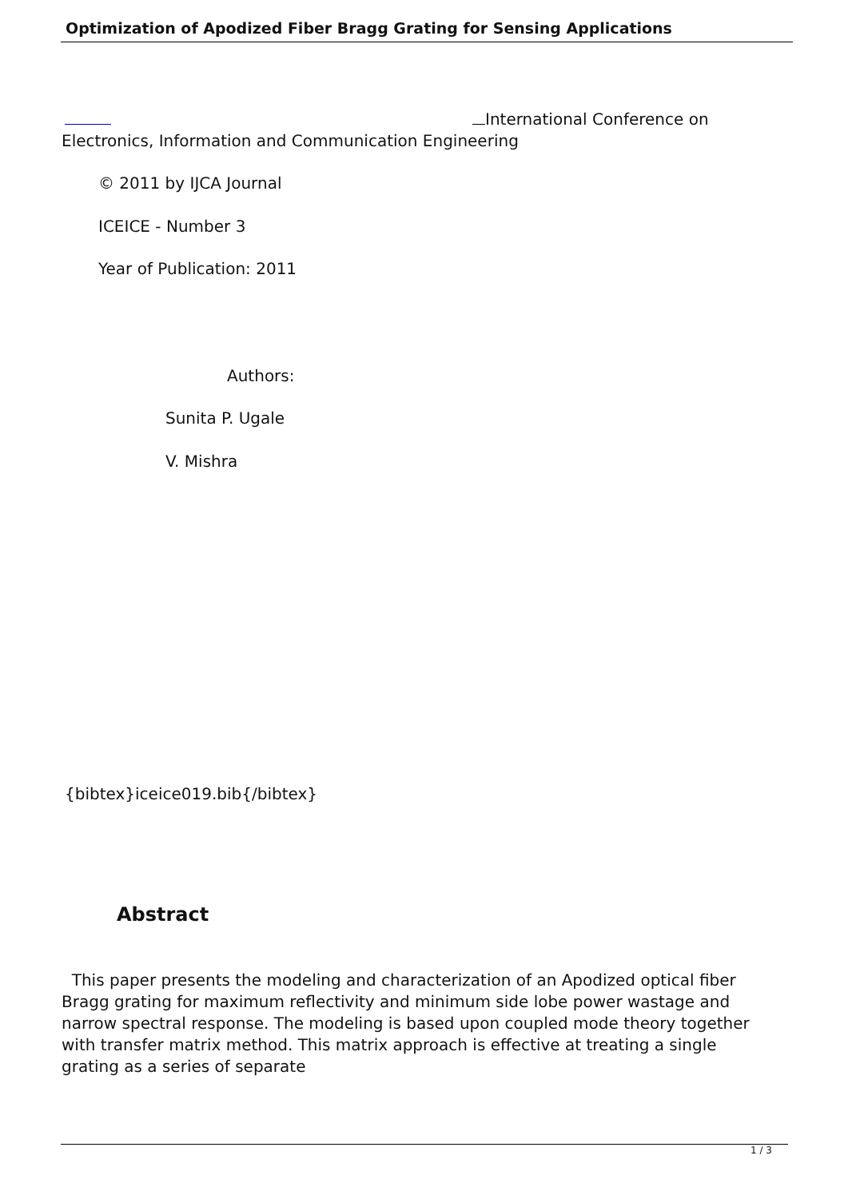Optimization of Apodized Fiber Bragg Grating for Sensing Applications
International Conference on Electronics, Information and Communication Engineering
© 2011 by IJCA Journal
ICEICE - Number 3
Year of Publication: 2011
Authors:
Sunita P. Ugale
V. Mishra
{bibtex}iceice019.bib{/bibtex}
Abstract
This paper presents the modeling and characterization of an Apodized optical fiber Bragg grating for maximum reflectivity and minimum side lobe power wastage and narrow spectral response. The modeling is based upon coupled mode theory together with transfer matrix method. This matrix approach is effective at treating a single grating as a series of separate
1 / 3